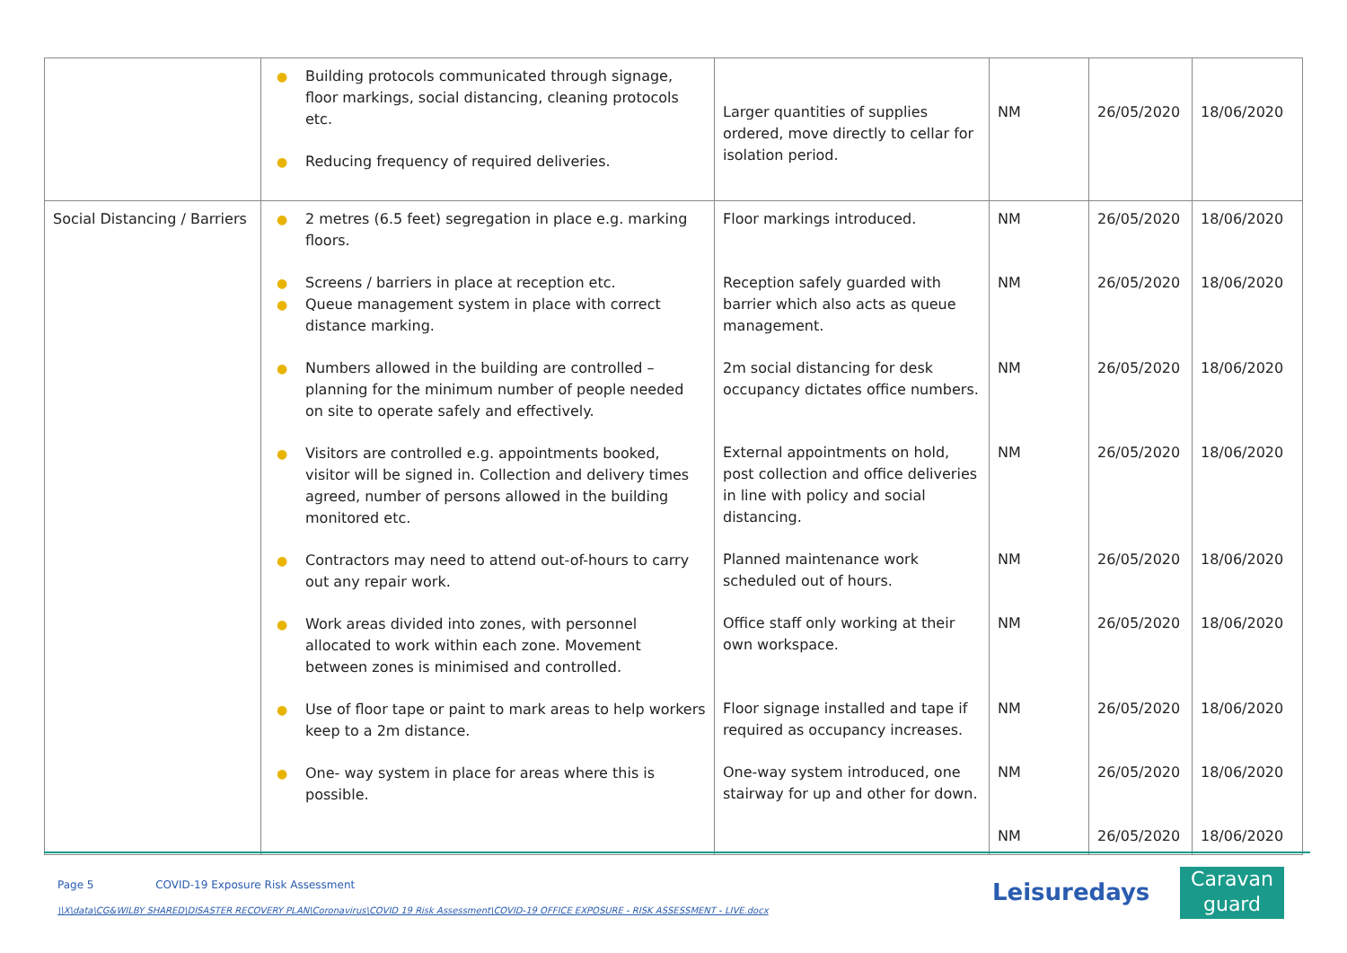| | ● Building protocols communicated through signage, floor markings, social distancing, cleaning protocols etc. ● Reducing frequency of required deliveries. | Larger quantities of supplies ordered, move directly to cellar for isolation period. | NM | 26/05/2020 | 18/06/2020 |
| Social Distancing / Barriers | ● 2 metres (6.5 feet) segregation in place e.g. marking floors. ● Screens / barriers in place at reception etc. ● Queue management system in place with correct distance marking. ● Numbers allowed in the building are controlled – planning for the minimum number of people needed on site to operate safely and effectively. ● Visitors are controlled e.g. appointments booked, visitor will be signed in. Collection and delivery times agreed, number of persons allowed in the building monitored etc. ● Contractors may need to attend out-of-hours to carry out any repair work. ● Work areas divided into zones, with personnel allocated to work within each zone. Movement between zones is minimised and controlled. ● Use of floor tape or paint to mark areas to help workers keep to a 2m distance. ● One- way system in place for areas where this is possible. | Floor markings introduced. Reception safely guarded with barrier which also acts as queue management. 2m social distancing for desk occupancy dictates office numbers. External appointments on hold, post collection and office deliveries in line with policy and social distancing. Planned maintenance work scheduled out of hours. Office staff only working at their own workspace. Floor signage installed and tape if required as occupancy increases. One-way system introduced, one stairway for up and other for down. | NM NM NM NM NM NM NM NM NM | 26/05/2020 26/05/2020 26/05/2020 26/05/2020 26/05/2020 26/05/2020 26/05/2020 26/05/2020 26/05/2020 | 18/06/2020 18/06/2020 18/06/2020 18/06/2020 18/06/2020 18/06/2020 18/06/2020 18/06/2020 18/06/2020 |
Page 5 COVID-19 Exposure Risk Assessment
\\X\data\CG&WILBY SHARED\DISASTER RECOVERY PLAN\Coronavirus\COVID 19 Risk Assessment\COVID-19 OFFICE EXPOSURE - RISK ASSESSMENT - LIVE.docx
Leisuredays
Caravan
guard